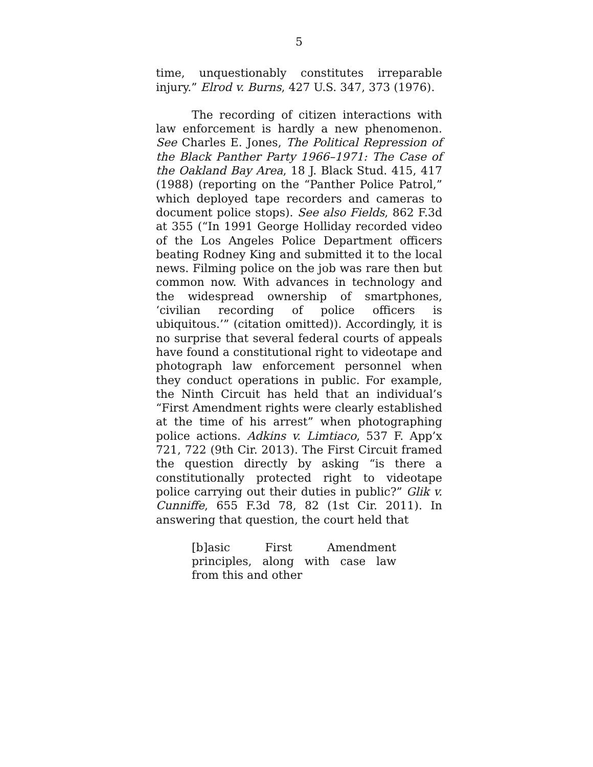5
time, unquestionably constitutes irreparable injury.” Elrod v. Burns, 427 U.S. 347, 373 (1976).
The recording of citizen interactions with law enforcement is hardly a new phenomenon. See Charles E. Jones, The Political Repression of the Black Panther Party 1966–1971: The Case of the Oakland Bay Area, 18 J. Black Stud. 415, 417 (1988) (reporting on the “Panther Police Patrol,” which deployed tape recorders and cameras to document police stops). See also Fields, 862 F.3d at 355 (“In 1991 George Holliday recorded video of the Los Angeles Police Department officers beating Rodney King and submitted it to the local news. Filming police on the job was rare then but common now. With advances in technology and the widespread ownership of smartphones, ‘civilian recording of police officers is ubiquitous.’” (citation omitted)). Accordingly, it is no surprise that several federal courts of appeals have found a constitutional right to videotape and photograph law enforcement personnel when they conduct operations in public. For example, the Ninth Circuit has held that an individual’s “First Amendment rights were clearly established at the time of his arrest” when photographing police actions. Adkins v. Limtiaco, 537 F. App’x 721, 722 (9th Cir. 2013). The First Circuit framed the question directly by asking “is there a constitutionally protected right to videotape police carrying out their duties in public?” Glik v. Cunniffe, 655 F.3d 78, 82 (1st Cir. 2011). In answering that question, the court held that
[b]asic First Amendment principles, along with case law from this and other